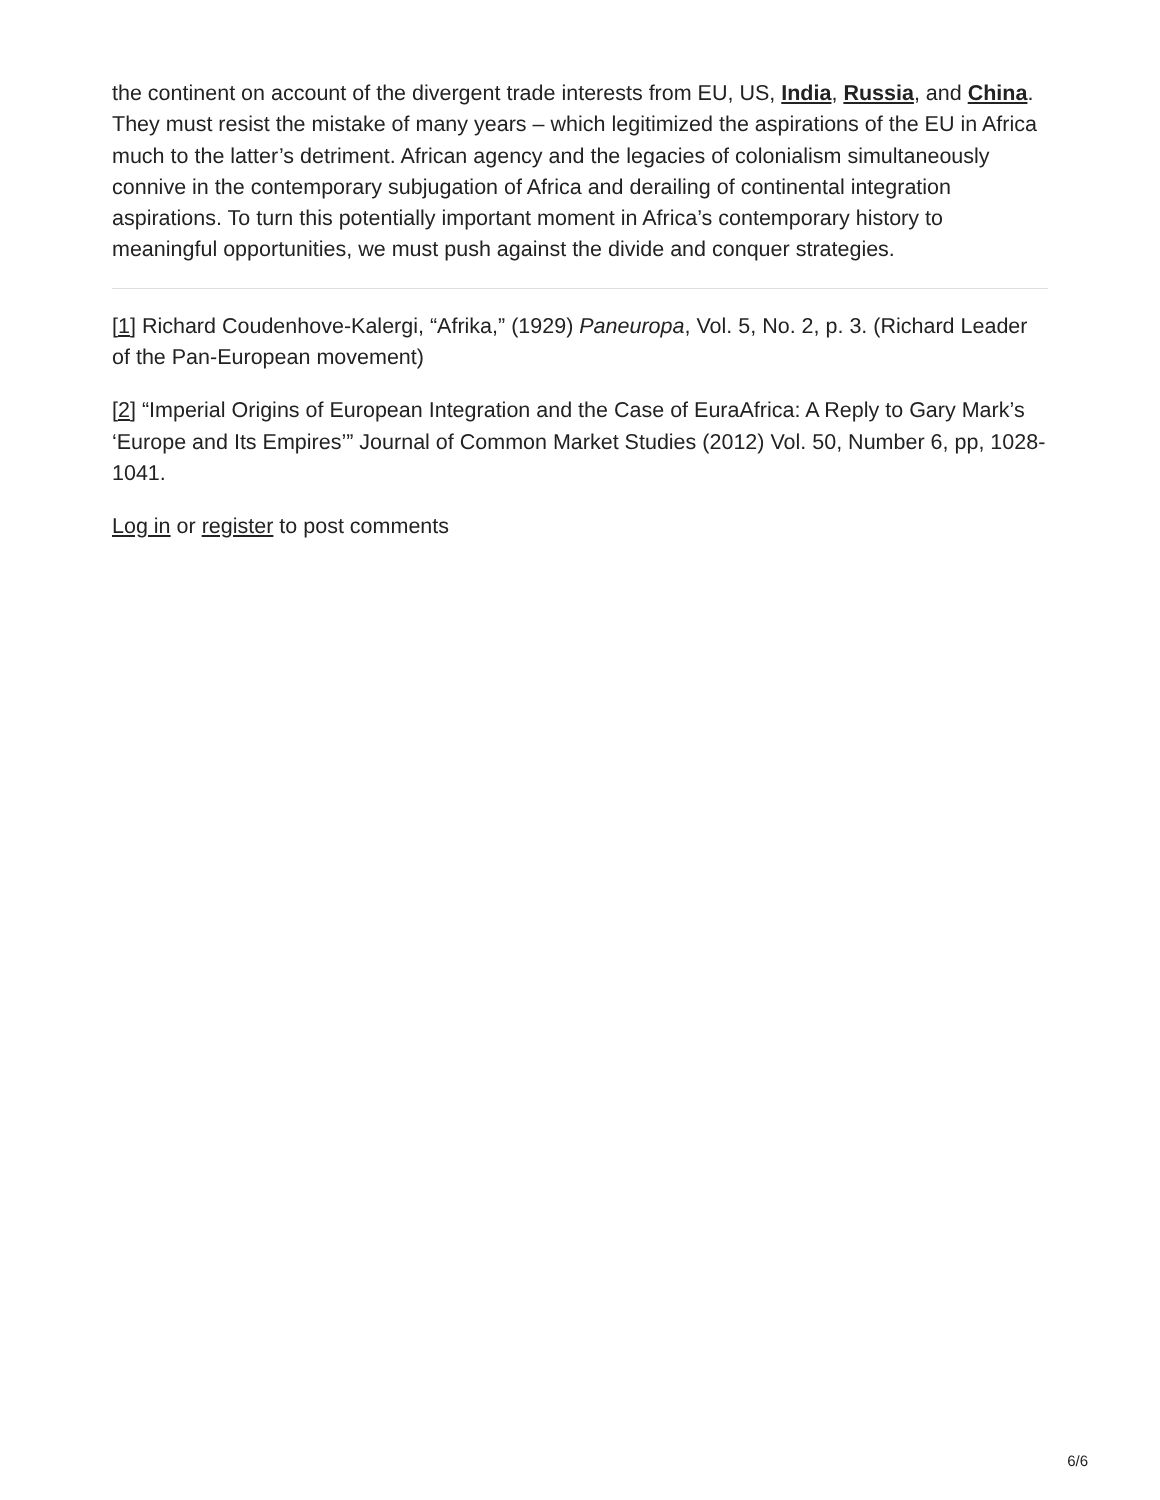the continent on account of the divergent trade interests from EU, US, India, Russia, and China. They must resist the mistake of many years – which legitimized the aspirations of the EU in Africa much to the latter’s detriment. African agency and the legacies of colonialism simultaneously connive in the contemporary subjugation of Africa and derailing of continental integration aspirations. To turn this potentially important moment in Africa’s contemporary history to meaningful opportunities, we must push against the divide and conquer strategies.
[1] Richard Coudenhove-Kalergi, “Afrika,” (1929) Paneuropa, Vol. 5, No. 2, p. 3. (Richard Leader of the Pan-European movement)
[2] “Imperial Origins of European Integration and the Case of EuraAfrica: A Reply to Gary Mark’s ‘Europe and Its Empires’” Journal of Common Market Studies (2012) Vol. 50, Number 6, pp, 1028-1041.
Log in or register to post comments
6/6